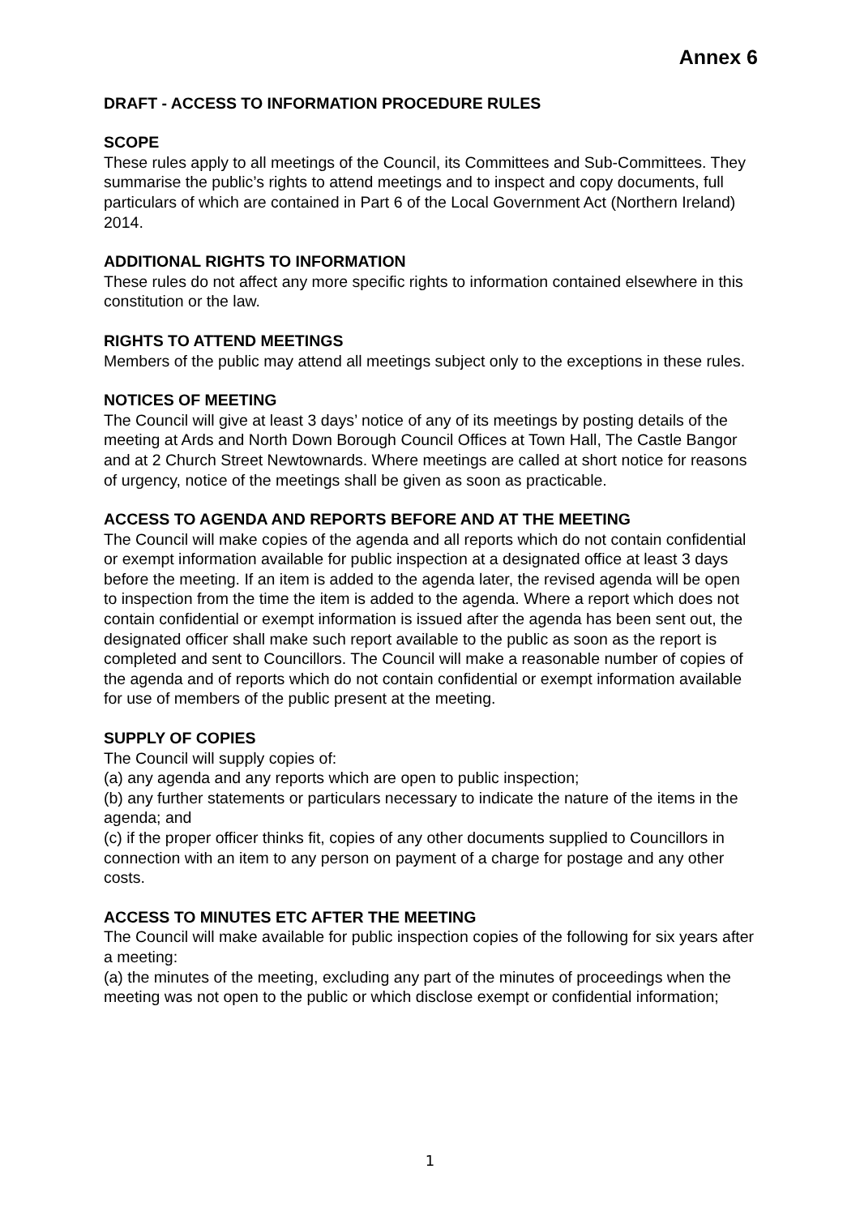Annex 6
DRAFT - ACCESS TO INFORMATION PROCEDURE RULES
SCOPE
These rules apply to all meetings of the Council, its Committees and Sub-Committees. They summarise the public’s rights to attend meetings and to inspect and copy documents, full particulars of which are contained in Part 6 of the Local Government Act (Northern Ireland) 2014.
ADDITIONAL RIGHTS TO INFORMATION
These rules do not affect any more specific rights to information contained elsewhere in this constitution or the law.
RIGHTS TO ATTEND MEETINGS
Members of the public may attend all meetings subject only to the exceptions in these rules.
NOTICES OF MEETING
The Council will give at least 3 days’ notice of any of its meetings by posting details of the meeting at Ards and North Down Borough Council Offices at Town Hall, The Castle Bangor and at 2 Church Street Newtownards. Where meetings are called at short notice for reasons of urgency, notice of the meetings shall be given as soon as practicable.
ACCESS TO AGENDA AND REPORTS BEFORE AND AT THE MEETING
The Council will make copies of the agenda and all reports which do not contain confidential or exempt information available for public inspection at a designated office at least 3 days before the meeting. If an item is added to the agenda later, the revised agenda will be open to inspection from the time the item is added to the agenda. Where a report which does not contain confidential or exempt information is issued after the agenda has been sent out, the designated officer shall make such report available to the public as soon as the report is completed and sent to Councillors. The Council will make a reasonable number of copies of the agenda and of reports which do not contain confidential or exempt information available for use of members of the public present at the meeting.
SUPPLY OF COPIES
The Council will supply copies of:
(a) any agenda and any reports which are open to public inspection;
(b) any further statements or particulars necessary to indicate the nature of the items in the agenda; and
(c) if the proper officer thinks fit, copies of any other documents supplied to Councillors in connection with an item to any person on payment of a charge for postage and any other costs.
ACCESS TO MINUTES ETC AFTER THE MEETING
The Council will make available for public inspection copies of the following for six years after a meeting:
(a) the minutes of the meeting, excluding any part of the minutes of proceedings when the meeting was not open to the public or which disclose exempt or confidential information;
1